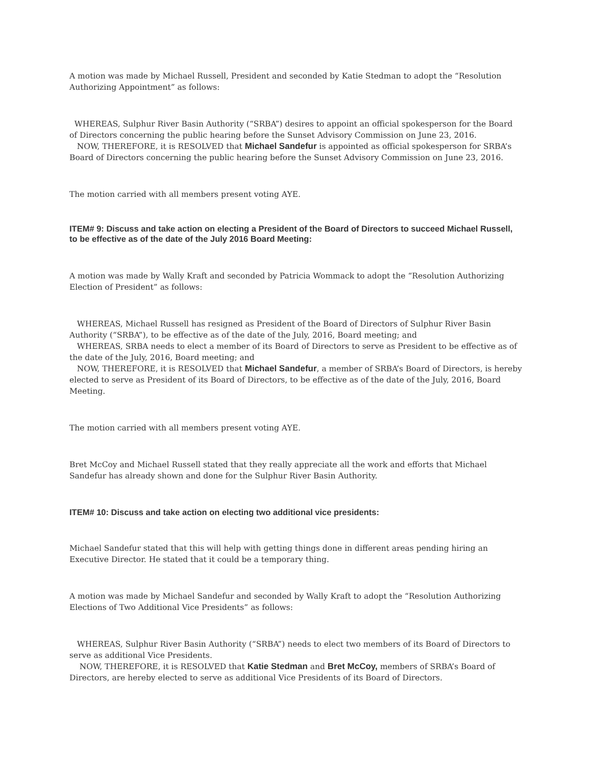A motion was made by Michael Russell, President and seconded by Katie Stedman to adopt the “Resolution Authorizing Appointment” as follows:
WHEREAS, Sulphur River Basin Authority (“SRBA”) desires to appoint an official spokesperson for the Board of Directors concerning the public hearing before the Sunset Advisory Commission on June 23, 2016.
NOW, THEREFORE, it is RESOLVED that Michael Sandefur is appointed as official spokesperson for SRBA’s Board of Directors concerning the public hearing before the Sunset Advisory Commission on June 23, 2016.
The motion carried with all members present voting AYE.
ITEM# 9: Discuss and take action on electing a President of the Board of Directors to succeed Michael Russell, to be effective as of the date of the July 2016 Board Meeting:
A motion was made by Wally Kraft and seconded by Patricia Wommack to adopt the “Resolution Authorizing Election of President” as follows:
WHEREAS, Michael Russell has resigned as President of the Board of Directors of Sulphur River Basin Authority (“SRBA”), to be effective as of the date of the July, 2016, Board meeting; and
WHEREAS, SRBA needs to elect a member of its Board of Directors to serve as President to be effective as of the date of the July, 2016, Board meeting; and
NOW, THEREFORE, it is RESOLVED that Michael Sandefur, a member of SRBA’s Board of Directors, is hereby elected to serve as President of its Board of Directors, to be effective as of the date of the July, 2016, Board Meeting.
The motion carried with all members present voting AYE.
Bret McCoy and Michael Russell stated that they really appreciate all the work and efforts that Michael Sandefur has already shown and done for the Sulphur River Basin Authority.
ITEM# 10: Discuss and take action on electing two additional vice presidents:
Michael Sandefur stated that this will help with getting things done in different areas pending hiring an Executive Director. He stated that it could be a temporary thing.
A motion was made by Michael Sandefur and seconded by Wally Kraft to adopt the “Resolution Authorizing Elections of Two Additional Vice Presidents” as follows:
WHEREAS, Sulphur River Basin Authority (“SRBA”) needs to elect two members of its Board of Directors to serve as additional Vice Presidents.
NOW, THEREFORE, it is RESOLVED that Katie Stedman and Bret McCoy, members of SRBA’s Board of Directors, are hereby elected to serve as additional Vice Presidents of its Board of Directors.